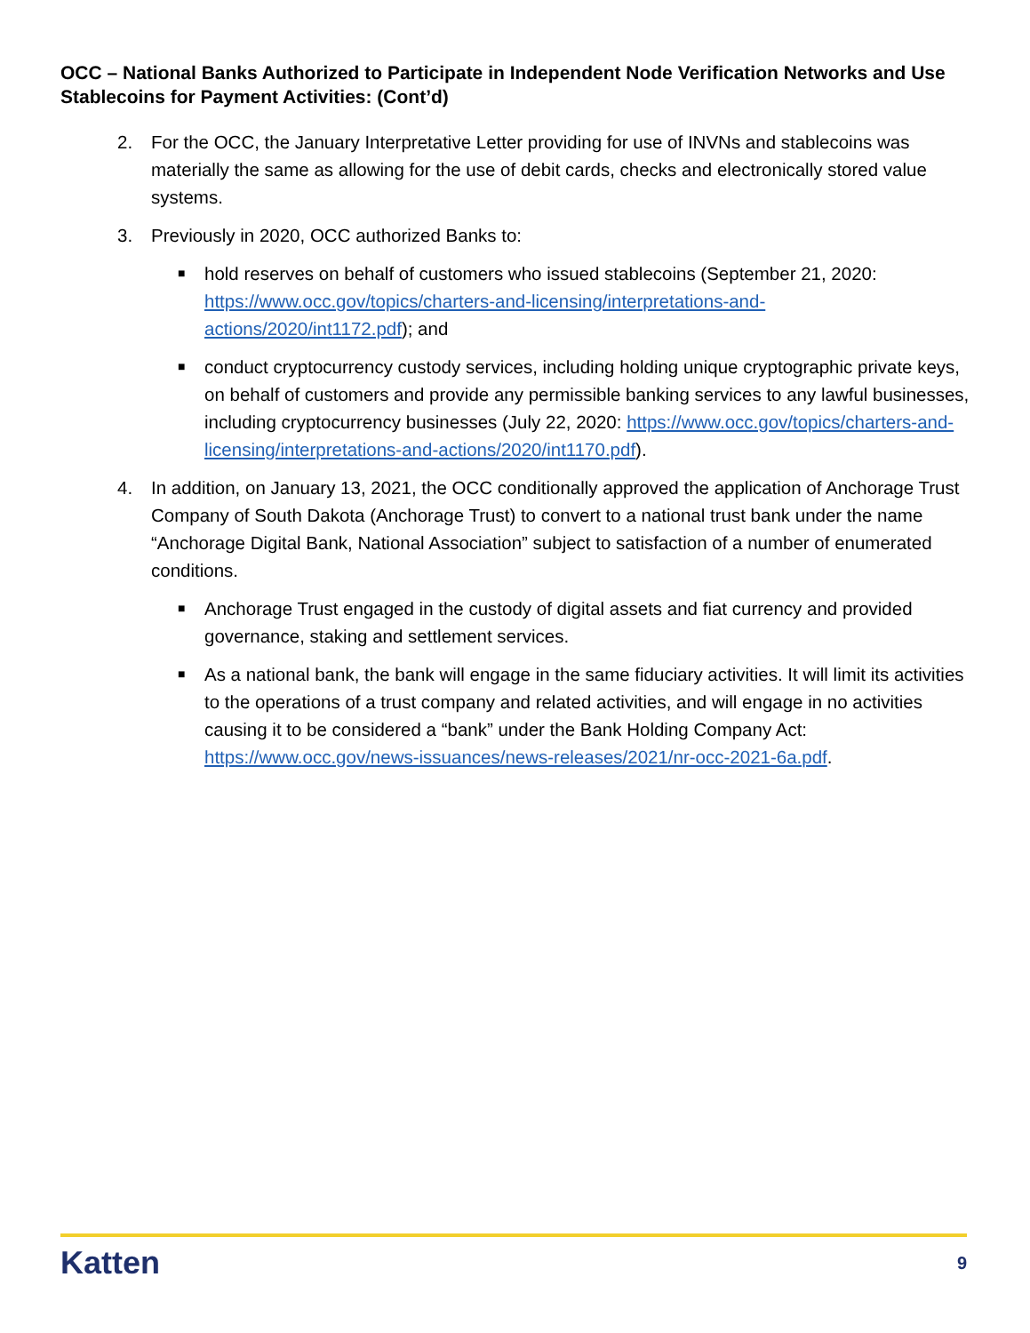OCC – National Banks Authorized to Participate in Independent Node Verification Networks and Use Stablecoins for Payment Activities: (Cont’d)
2. For the OCC, the January Interpretative Letter providing for use of INVNs and stablecoins was materially the same as allowing for the use of debit cards, checks and electronically stored value systems.
3. Previously in 2020, OCC authorized Banks to:
■ hold reserves on behalf of customers who issued stablecoins (September 21, 2020: https://www.occ.gov/topics/charters-and-licensing/interpretations-and-actions/2020/int1172.pdf); and
■ conduct cryptocurrency custody services, including holding unique cryptographic private keys, on behalf of customers and provide any permissible banking services to any lawful businesses, including cryptocurrency businesses (July 22, 2020: https://www.occ.gov/topics/charters-and-licensing/interpretations-and-actions/2020/int1170.pdf).
4. In addition, on January 13, 2021, the OCC conditionally approved the application of Anchorage Trust Company of South Dakota (Anchorage Trust) to convert to a national trust bank under the name “Anchorage Digital Bank, National Association” subject to satisfaction of a number of enumerated conditions.
■ Anchorage Trust engaged in the custody of digital assets and fiat currency and provided governance, staking and settlement services.
■ As a national bank, the bank will engage in the same fiduciary activities. It will limit its activities to the operations of a trust company and related activities, and will engage in no activities causing it to be considered a “bank” under the Bank Holding Company Act: https://www.occ.gov/news-issuances/news-releases/2021/nr-occ-2021-6a.pdf.
Katten 9